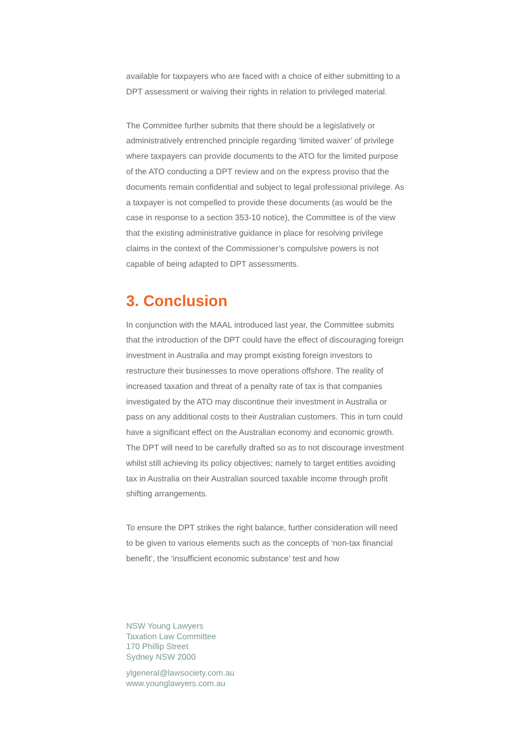available for taxpayers who are faced with a choice of either submitting to a DPT assessment or waiving their rights in relation to privileged material.
The Committee further submits that there should be a legislatively or administratively entrenched principle regarding ‘limited waiver’ of privilege where taxpayers can provide documents to the ATO for the limited purpose of the ATO conducting a DPT review and on the express proviso that the documents remain confidential and subject to legal professional privilege. As a taxpayer is not compelled to provide these documents (as would be the case in response to a section 353-10 notice), the Committee is of the view that the existing administrative guidance in place for resolving privilege claims in the context of the Commissioner’s compulsive powers is not capable of being adapted to DPT assessments.
3. Conclusion
In conjunction with the MAAL introduced last year, the Committee submits that the introduction of the DPT could have the effect of discouraging foreign investment in Australia and may prompt existing foreign investors to restructure their businesses to move operations offshore. The reality of increased taxation and threat of a penalty rate of tax is that companies investigated by the ATO may discontinue their investment in Australia or pass on any additional costs to their Australian customers. This in turn could have a significant effect on the Australian economy and economic growth. The DPT will need to be carefully drafted so as to not discourage investment whilst still achieving its policy objectives; namely to target entities avoiding tax in Australia on their Australian sourced taxable income through profit shifting arrangements.
To ensure the DPT strikes the right balance, further consideration will need to be given to various elements such as the concepts of ‘non-tax financial benefit’, the ‘insufficient economic substance’ test and how
NSW Young Lawyers
Taxation Law Committee
170 Phillip Street
Sydney NSW 2000
ylgeneral@lawsociety.com.au
www.younglawyers.com.au